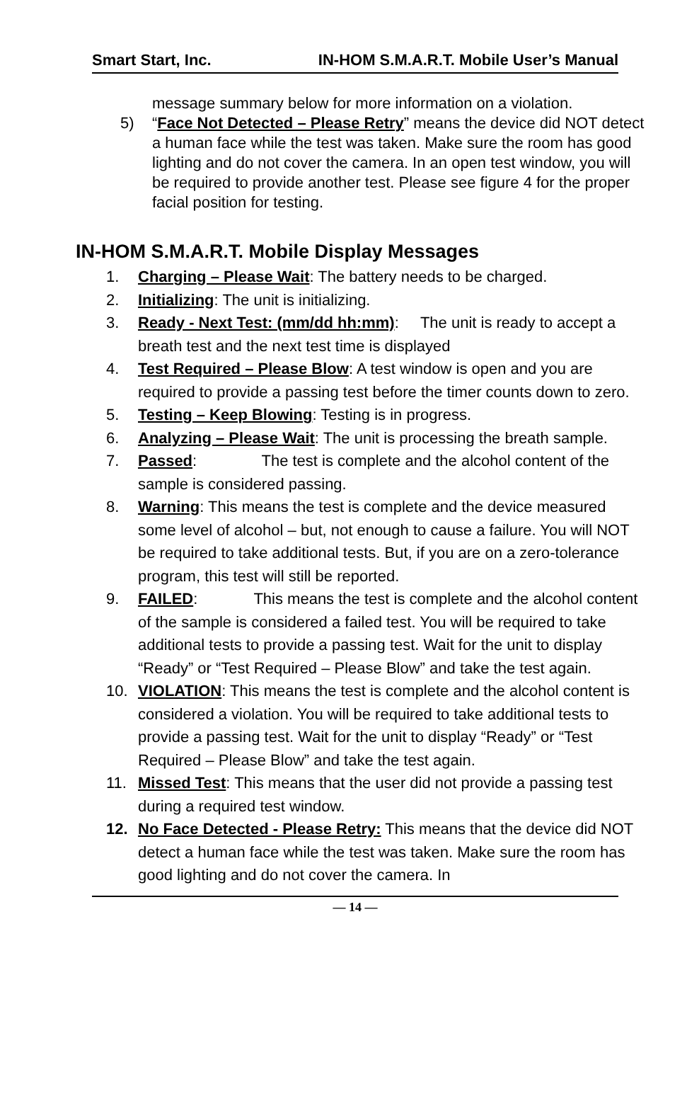Smart Start, Inc. IN-HOM S.M.A.R.T. Mobile User’s Manual
message summary below for more information on a violation.
5) “Face Not Detected – Please Retry” means the device did NOT detect a human face while the test was taken. Make sure the room has good lighting and do not cover the camera. In an open test window, you will be required to provide another test. Please see figure 4 for the proper facial position for testing.
IN-HOM S.M.A.R.T. Mobile Display Messages
1. Charging – Please Wait: The battery needs to be charged.
2. Initializing: The unit is initializing.
3. Ready - Next Test: (mm/dd hh:mm): The unit is ready to accept a breath test and the next test time is displayed
4. Test Required – Please Blow: A test window is open and you are required to provide a passing test before the timer counts down to zero.
5. Testing – Keep Blowing: Testing is in progress.
6. Analyzing – Please Wait: The unit is processing the breath sample.
7. Passed: The test is complete and the alcohol content of the sample is considered passing.
8. Warning: This means the test is complete and the device measured some level of alcohol – but, not enough to cause a failure. You will NOT be required to take additional tests. But, if you are on a zero-tolerance program, this test will still be reported.
9. FAILED: This means the test is complete and the alcohol content of the sample is considered a failed test. You will be required to take additional tests to provide a passing test. Wait for the unit to display “Ready” or “Test Required – Please Blow” and take the test again.
10. VIOLATION: This means the test is complete and the alcohol content is considered a violation. You will be required to take additional tests to provide a passing test. Wait for the unit to display “Ready” or “Test Required – Please Blow” and take the test again.
11. Missed Test: This means that the user did not provide a passing test during a required test window.
12. No Face Detected - Please Retry: This means that the device did NOT detect a human face while the test was taken. Make sure the room has good lighting and do not cover the camera. In
— 14 —